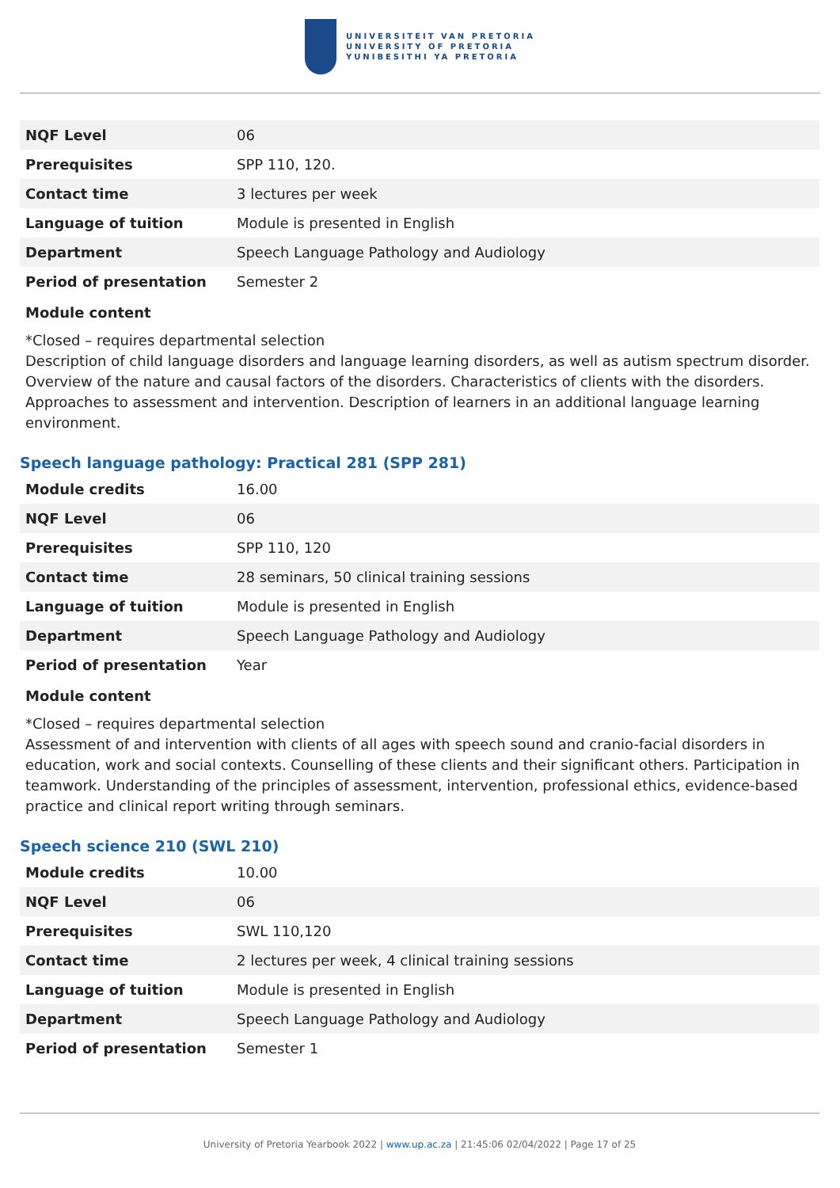UNIVERSITEIT VAN PRETORIA
UNIVERSITY OF PRETORIA
YUNIBESITHI YA PRETORIA
| NQF Level | 06 |
| Prerequisites | SPP 110, 120. |
| Contact time | 3 lectures per week |
| Language of tuition | Module is presented in English |
| Department | Speech Language Pathology and Audiology |
| Period of presentation | Semester 2 |
Module content
*Closed – requires departmental selection
Description of child language disorders and language learning disorders, as well as autism spectrum disorder. Overview of the nature and causal factors of the disorders. Characteristics of clients with the disorders. Approaches to assessment and intervention. Description of learners in an additional language learning environment.
Speech language pathology: Practical 281 (SPP 281)
| Module credits | 16.00 |
| NQF Level | 06 |
| Prerequisites | SPP 110, 120 |
| Contact time | 28 seminars, 50 clinical training sessions |
| Language of tuition | Module is presented in English |
| Department | Speech Language Pathology and Audiology |
| Period of presentation | Year |
Module content
*Closed – requires departmental selection
Assessment of and intervention with clients of all ages with speech sound and cranio-facial disorders in education, work and social contexts. Counselling of these clients and their significant others. Participation in teamwork. Understanding of the principles of assessment, intervention, professional ethics, evidence-based practice and clinical report writing through seminars.
Speech science 210 (SWL 210)
| Module credits | 10.00 |
| NQF Level | 06 |
| Prerequisites | SWL 110,120 |
| Contact time | 2 lectures per week, 4 clinical training sessions |
| Language of tuition | Module is presented in English |
| Department | Speech Language Pathology and Audiology |
| Period of presentation | Semester 1 |
University of Pretoria Yearbook 2022 | www.up.ac.za | 21:45:06 02/04/2022 | Page 17 of 25